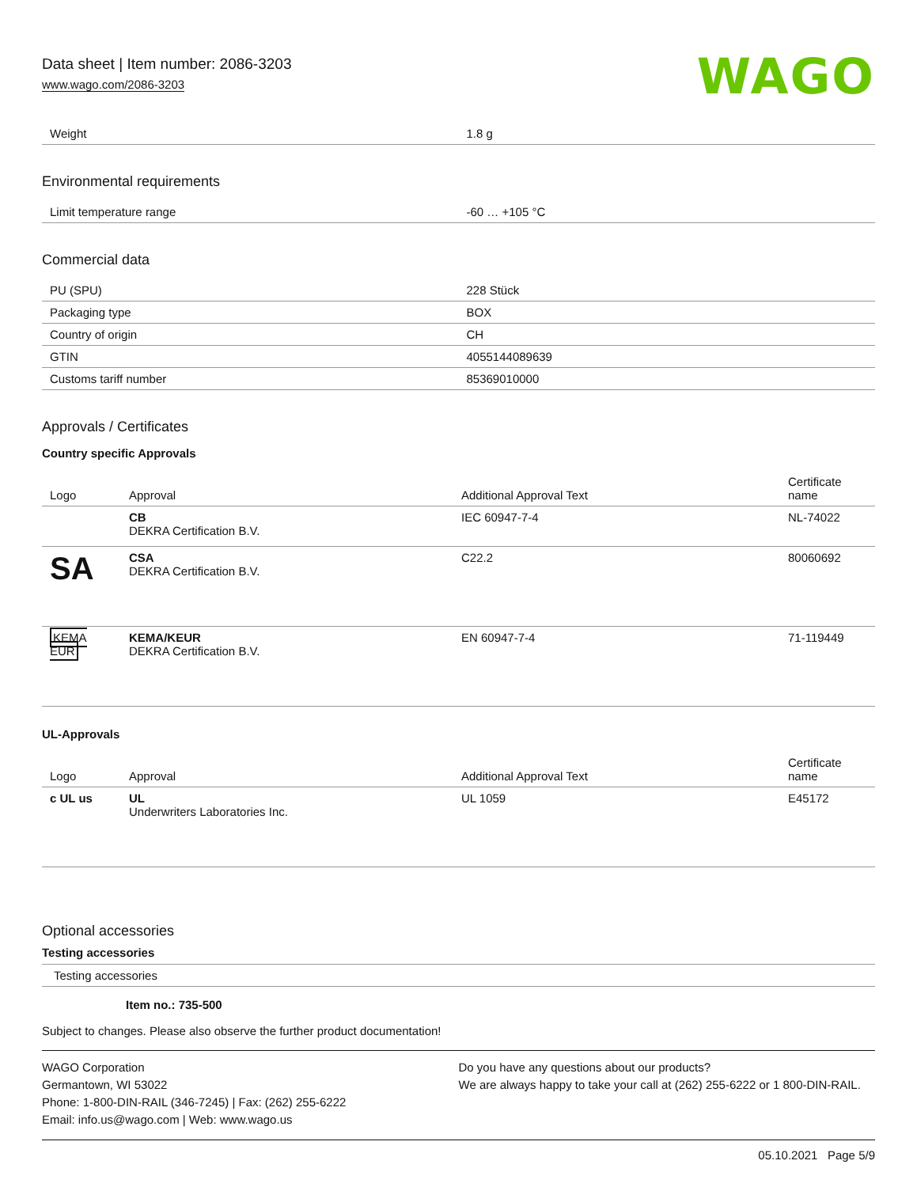Data sheet | Item number: 2086-3203
www.wago.com/2086-3203
WAGO
| Weight | 1.8 g |
Environmental requirements
| Limit temperature range | -60 … +105 °C |
Commercial data
| PU (SPU) | 228 Stück |
| Packaging type | BOX |
| Country of origin | CH |
| GTIN | 4055144089639 |
| Customs tariff number | 85369010000 |
Approvals / Certificates
Country specific Approvals
| Logo | Approval | Additional Approval Text | Certificate name |
| --- | --- | --- | --- |
| | CB DEKRA Certification B.V. | IEC 60947-7-4 | NL-74022 |
| SA | CSA DEKRA Certification B.V. | C22.2 | 80060692 |
| KEMA EUR | KEMA/KEUR DEKRA Certification B.V. | EN 60947-7-4 | 71-119449 |
UL-Approvals
| Logo | Approval | Additional Approval Text | Certificate name |
| --- | --- | --- | --- |
| c UL us | UL Underwriters Laboratories Inc. | UL 1059 | E45172 |
Optional accessories
Testing accessories
Testing accessories
Item no.: 735-500
Subject to changes. Please also observe the further product documentation!
WAGO Corporation
Germantown, WI 53022
Phone: 1-800-DIN-RAIL (346-7245) | Fax: (262) 255-6222
Email: info.us@wago.com | Web: www.wago.us
Do you have any questions about our products?
We are always happy to take your call at (262) 255-6222 or 1 800-DIN-RAIL.
05.10.2021 Page 5/9